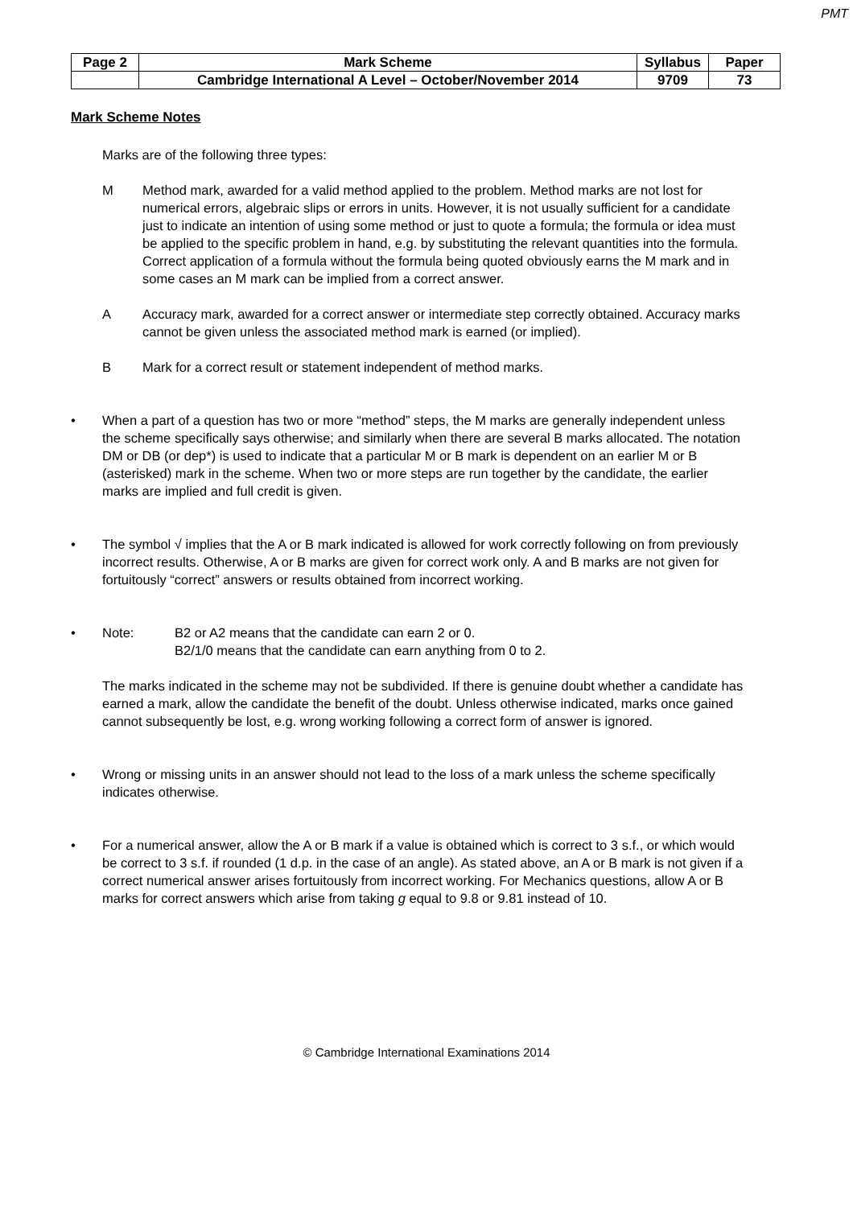PMT
| Page 2 | Mark Scheme | Syllabus | Paper |
| | Cambridge International A Level – October/November 2014 | 9709 | 73 |
Mark Scheme Notes
Marks are of the following three types:
M Method mark, awarded for a valid method applied to the problem. Method marks are not lost for numerical errors, algebraic slips or errors in units. However, it is not usually sufficient for a candidate just to indicate an intention of using some method or just to quote a formula; the formula or idea must be applied to the specific problem in hand, e.g. by substituting the relevant quantities into the formula. Correct application of a formula without the formula being quoted obviously earns the M mark and in some cases an M mark can be implied from a correct answer.
A Accuracy mark, awarded for a correct answer or intermediate step correctly obtained. Accuracy marks cannot be given unless the associated method mark is earned (or implied).
B Mark for a correct result or statement independent of method marks.
• When a part of a question has two or more “method” steps, the M marks are generally independent unless the scheme specifically says otherwise; and similarly when there are several B marks allocated. The notation DM or DB (or dep*) is used to indicate that a particular M or B mark is dependent on an earlier M or B (asterisked) mark in the scheme. When two or more steps are run together by the candidate, the earlier marks are implied and full credit is given.
• The symbol √ implies that the A or B mark indicated is allowed for work correctly following on from previously incorrect results. Otherwise, A or B marks are given for correct work only. A and B marks are not given for fortuitously “correct” answers or results obtained from incorrect working.
• Note: B2 or A2 means that the candidate can earn 2 or 0.
B2/1/0 means that the candidate can earn anything from 0 to 2.
The marks indicated in the scheme may not be subdivided. If there is genuine doubt whether a candidate has earned a mark, allow the candidate the benefit of the doubt. Unless otherwise indicated, marks once gained cannot subsequently be lost, e.g. wrong working following a correct form of answer is ignored.
• Wrong or missing units in an answer should not lead to the loss of a mark unless the scheme specifically indicates otherwise.
• For a numerical answer, allow the A or B mark if a value is obtained which is correct to 3 s.f., or which would be correct to 3 s.f. if rounded (1 d.p. in the case of an angle). As stated above, an A or B mark is not given if a correct numerical answer arises fortuitously from incorrect working. For Mechanics questions, allow A or B marks for correct answers which arise from taking g equal to 9.8 or 9.81 instead of 10.
© Cambridge International Examinations 2014